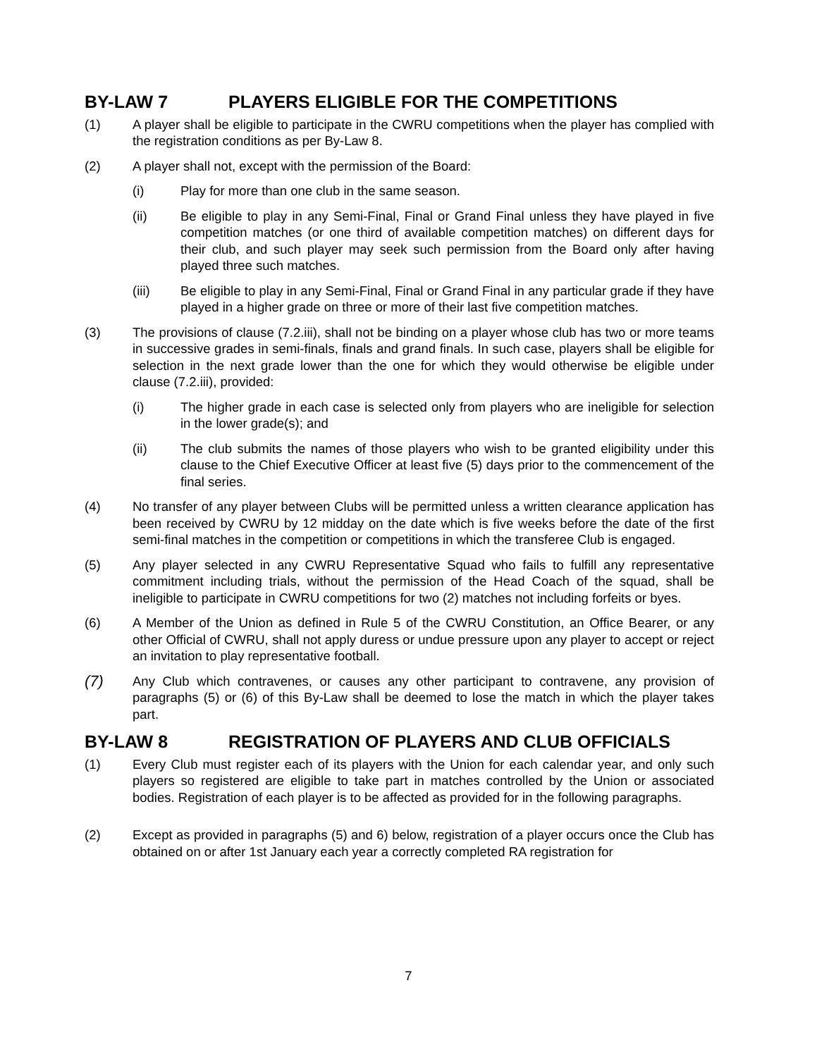BY-LAW 7 PLAYERS ELIGIBLE FOR THE COMPETITIONS
(1) A player shall be eligible to participate in the CWRU competitions when the player has complied with the registration conditions as per By-Law 8.
(2) A player shall not, except with the permission of the Board:
(i) Play for more than one club in the same season.
(ii) Be eligible to play in any Semi-Final, Final or Grand Final unless they have played in five competition matches (or one third of available competition matches) on different days for their club, and such player may seek such permission from the Board only after having played three such matches.
(iii) Be eligible to play in any Semi-Final, Final or Grand Final in any particular grade if they have played in a higher grade on three or more of their last five competition matches.
(3) The provisions of clause (7.2.iii), shall not be binding on a player whose club has two or more teams in successive grades in semi-finals, finals and grand finals. In such case, players shall be eligible for selection in the next grade lower than the one for which they would otherwise be eligible under clause (7.2.iii), provided:
(i) The higher grade in each case is selected only from players who are ineligible for selection in the lower grade(s); and
(ii) The club submits the names of those players who wish to be granted eligibility under this clause to the Chief Executive Officer at least five (5) days prior to the commencement of the final series.
(4) No transfer of any player between Clubs will be permitted unless a written clearance application has been received by CWRU by 12 midday on the date which is five weeks before the date of the first semi-final matches in the competition or competitions in which the transferee Club is engaged.
(5) Any player selected in any CWRU Representative Squad who fails to fulfill any representative commitment including trials, without the permission of the Head Coach of the squad, shall be ineligible to participate in CWRU competitions for two (2) matches not including forfeits or byes.
(6) A Member of the Union as defined in Rule 5 of the CWRU Constitution, an Office Bearer, or any other Official of CWRU, shall not apply duress or undue pressure upon any player to accept or reject an invitation to play representative football.
(7)
Any Club which contravenes, or causes any other participant to contravene, any provision of paragraphs (5) or (6) of this By-Law shall be deemed to lose the match in which the player takes part.
BY-LAW 8 REGISTRATION OF PLAYERS AND CLUB OFFICIALS
(1) Every Club must register each of its players with the Union for each calendar year, and only such players so registered are eligible to take part in matches controlled by the Union or associated bodies. Registration of each player is to be affected as provided for in the following paragraphs.
(2) Except as provided in paragraphs (5) and 6) below, registration of a player occurs once the Club has obtained on or after 1st January each year a correctly completed RA registration for
7